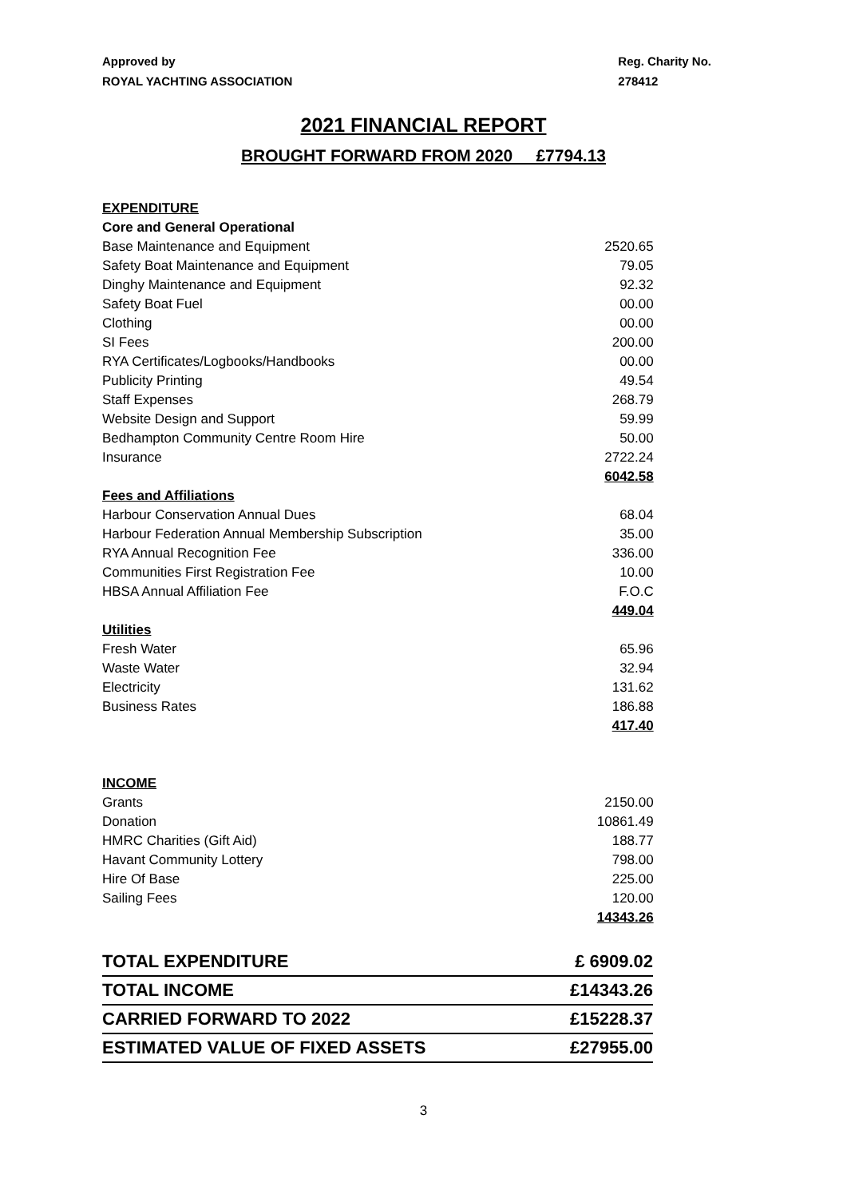Approved by
ROYAL YACHTING ASSOCIATION
Reg. Charity No.
278412
2021 FINANCIAL REPORT
BROUGHT FORWARD FROM 2020 £7794.13
| EXPENDITURE | |
| Core and General Operational | |
| Base Maintenance and Equipment | 2520.65 |
| Safety Boat Maintenance and Equipment | 79.05 |
| Dinghy Maintenance and Equipment | 92.32 |
| Safety Boat Fuel | 00.00 |
| Clothing | 00.00 |
| SI Fees | 200.00 |
| RYA Certificates/Logbooks/Handbooks | 00.00 |
| Publicity Printing | 49.54 |
| Staff Expenses | 268.79 |
| Website Design and Support | 59.99 |
| Bedhampton Community Centre Room Hire | 50.00 |
| Insurance | 2722.24 |
| | 6042.58 |
| Fees and Affiliations | |
| Harbour Conservation Annual Dues | 68.04 |
| Harbour Federation Annual Membership Subscription | 35.00 |
| RYA Annual Recognition Fee | 336.00 |
| Communities First Registration Fee | 10.00 |
| HBSA Annual Affiliation Fee | F.O.C |
| | 449.04 |
| Utilities | |
| Fresh Water | 65.96 |
| Waste Water | 32.94 |
| Electricity | 131.62 |
| Business Rates | 186.88 |
| | 417.40 |
| INCOME | |
| Grants | 2150.00 |
| Donation | 10861.49 |
| HMRC Charities (Gift Aid) | 188.77 |
| Havant Community Lottery | 798.00 |
| Hire Of Base | 225.00 |
| Sailing Fees | 120.00 |
| | 14343.26 |
| TOTAL EXPENDITURE | £ 6909.02 |
| TOTAL INCOME | £14343.26 |
| CARRIED FORWARD TO 2022 | £15228.37 |
| ESTIMATED VALUE OF FIXED ASSETS | £27955.00 |
3